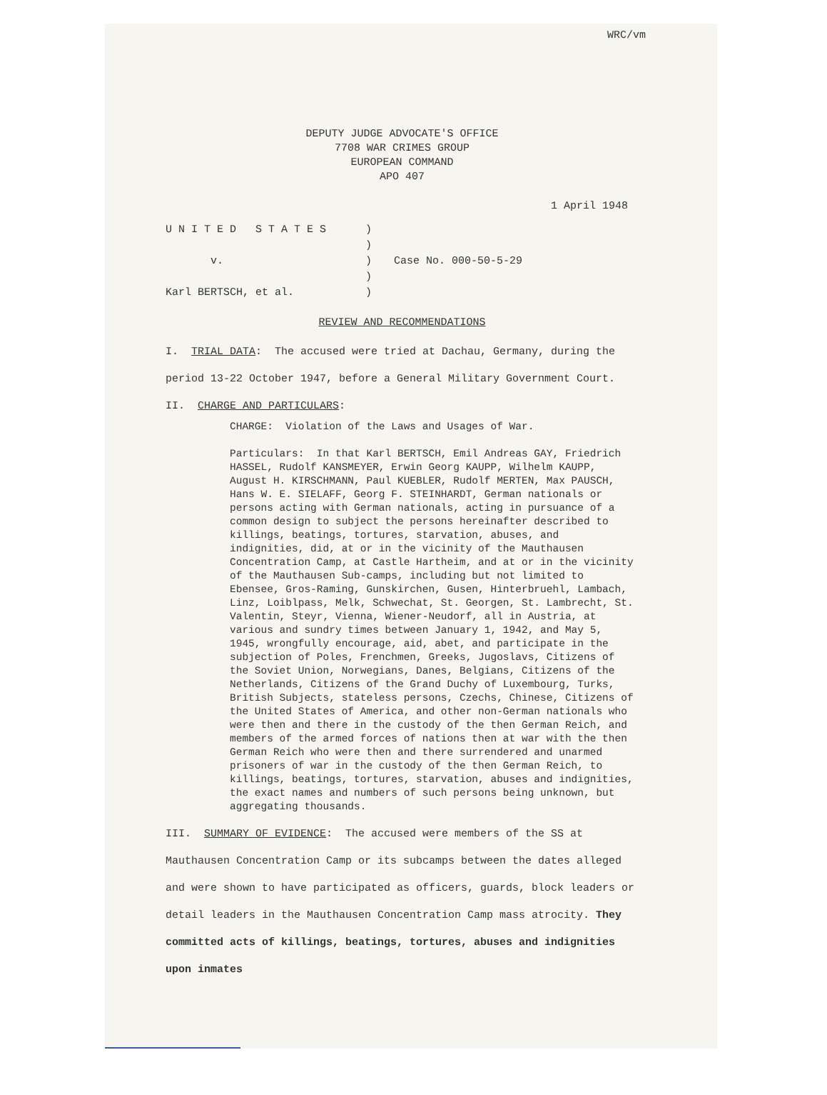WRC/vm
DEPUTY JUDGE ADVOCATE'S OFFICE
7708 WAR CRIMES GROUP
EUROPEAN COMMAND
APO 407
1 April 1948
U N I T E D S T A T E S
v.
Karl BERTSCH, et al.
)
)
)
)
)
Case No. 000-50-5-29
REVIEW AND RECOMMENDATIONS
I. TRIAL DATA: The accused were tried at Dachau, Germany, during the period 13-22 October 1947, before a General Military Government Court.
II. CHARGE AND PARTICULARS:
CHARGE: Violation of the Laws and Usages of War.
Particulars: In that Karl BERTSCH, Emil Andreas GAY, Friedrich HASSEL, Rudolf KANSMEYER, Erwin Georg KAUPP, Wilhelm KAUPP, August H. KIRSCHMANN, Paul KUEBLER, Rudolf MERTEN, Max PAUSCH, Hans W. E. SIELAFF, Georg F. STEINHARDT, German nationals or persons acting with German nationals, acting in pursuance of a common design to subject the persons hereinafter described to killings, beatings, tortures, starvation, abuses, and indignities, did, at or in the vicinity of the Mauthausen Concentration Camp, at Castle Hartheim, and at or in the vicinity of the Mauthausen Sub-camps, including but not limited to Ebensee, Gros-Raming, Gunskirchen, Gusen, Hinterbruehl, Lambach, Linz, Loiblpass, Melk, Schwechat, St. Georgen, St. Lambrecht, St. Valentin, Steyr, Vienna, Wiener-Neudorf, all in Austria, at various and sundry times between January 1, 1942, and May 5, 1945, wrongfully encourage, aid, abet, and participate in the subjection of Poles, Frenchmen, Greeks, Jugoslavs, Citizens of the Soviet Union, Norwegians, Danes, Belgians, Citizens of the Netherlands, Citizens of the Grand Duchy of Luxembourg, Turks, British Subjects, stateless persons, Czechs, Chinese, Citizens of the United States of America, and other non-German nationals who were then and there in the custody of the then German Reich, and members of the armed forces of nations then at war with the then German Reich who were then and there surrendered and unarmed prisoners of war in the custody of the then German Reich, to killings, beatings, tortures, starvation, abuses and indignities, the exact names and numbers of such persons being unknown, but aggregating thousands.
III. SUMMARY OF EVIDENCE: The accused were members of the SS at Mauthausen Concentration Camp or its subcamps between the dates alleged and were shown to have participated as officers, guards, block leaders or detail leaders in the Mauthausen Concentration Camp mass atrocity. They committed acts of killings, beatings, tortures, abuses and indignities upon inmates